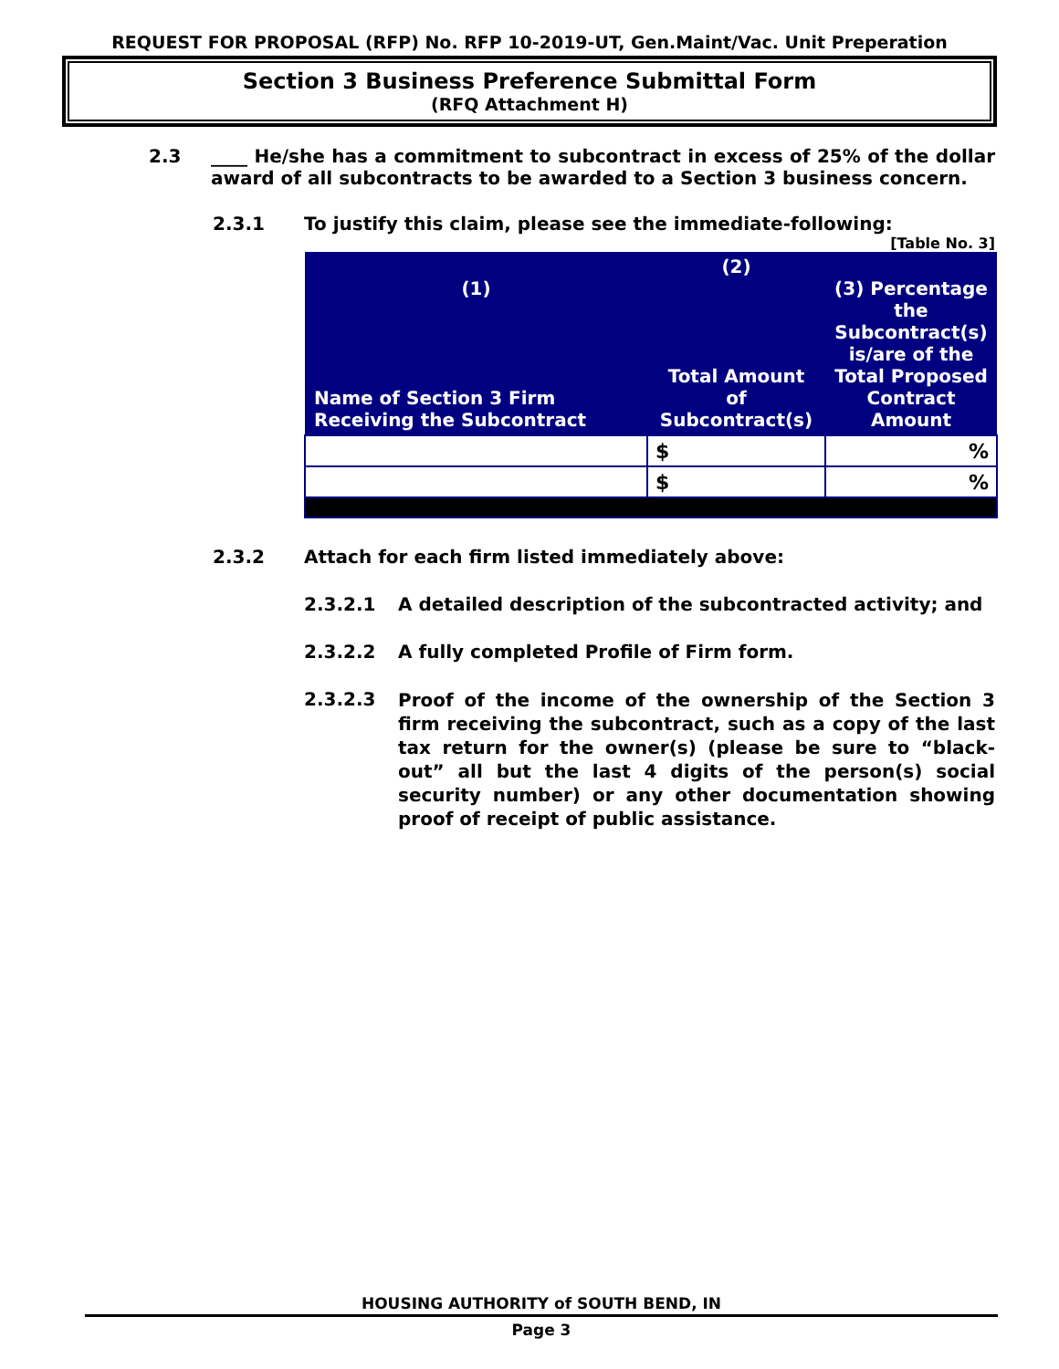REQUEST FOR PROPOSAL (RFP) No. RFP 10-2019-UT, Gen.Maint/Vac. Unit Preperation
Section 3 Business Preference Submittal Form
(RFQ Attachment H)
2.3 ____ He/she has a commitment to subcontract in excess of 25% of the dollar award of all subcontracts to be awarded to a Section 3 business concern.
2.3.1 To justify this claim, please see the immediate-following:
[Table No. 3]
| (1) Name of Section 3 Firm Receiving the Subcontract | (2) Total Amount of Subcontract(s) | (3) Percentage the Subcontract(s) is/are of the Total Proposed Contract Amount |
| --- | --- | --- |
| | $ | % |
| | $ | % |
2.3.2 Attach for each firm listed immediately above:
2.3.2.1 A detailed description of the subcontracted activity; and
2.3.2.2 A fully completed Profile of Firm form.
2.3.2.3 Proof of the income of the ownership of the Section 3 firm receiving the subcontract, such as a copy of the last tax return for the owner(s) (please be sure to “black-out” all but the last 4 digits of the person(s) social security number) or any other documentation showing proof of receipt of public assistance.
HOUSING AUTHORITY of SOUTH BEND, IN
Page 3